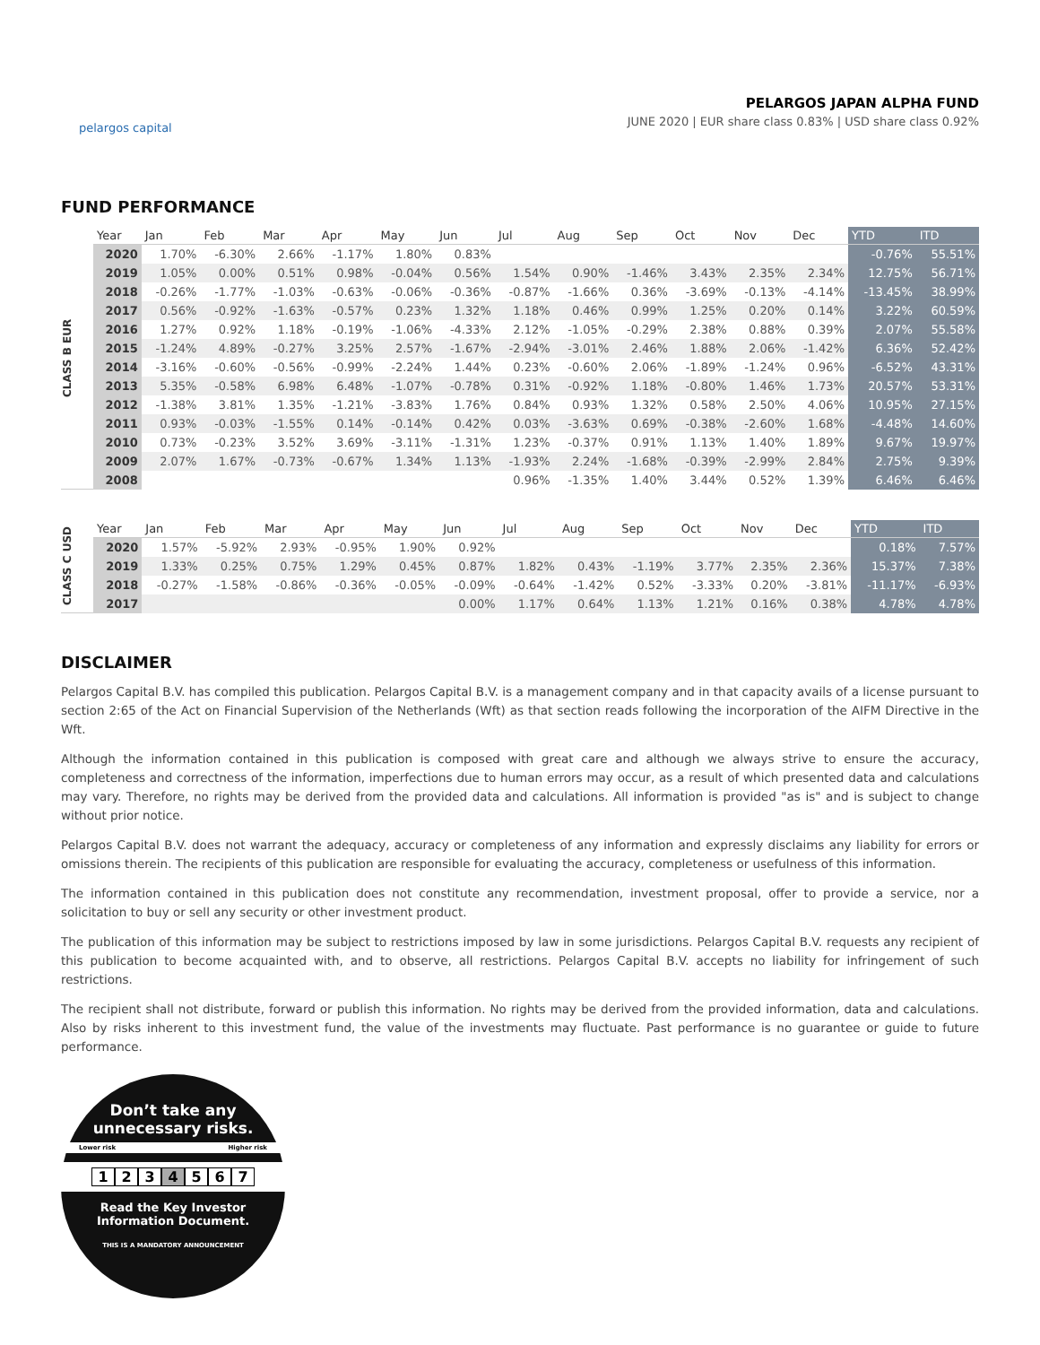pelargos capital
PELARGOS JAPAN ALPHA FUND
JUNE 2020 | EUR share class 0.83% | USD share class 0.92%
FUND PERFORMANCE
CLASS B EUR
| Year | Jan | Feb | Mar | Apr | May | Jun | Jul | Aug | Sep | Oct | Nov | Dec | YTD | ITD |
| --- | --- | --- | --- | --- | --- | --- | --- | --- | --- | --- | --- | --- | --- | --- |
| 2020 | 1.70% | -6.30% | 2.66% | -1.17% | 1.80% | 0.83% | | | | | | | -0.76% | 55.51% |
| 2019 | 1.05% | 0.00% | 0.51% | 0.98% | -0.04% | 0.56% | 1.54% | 0.90% | -1.46% | 3.43% | 2.35% | 2.34% | 12.75% | 56.71% |
| 2018 | -0.26% | -1.77% | -1.03% | -0.63% | -0.06% | -0.36% | -0.87% | -1.66% | 0.36% | -3.69% | -0.13% | -4.14% | -13.45% | 38.99% |
| 2017 | 0.56% | -0.92% | -1.63% | -0.57% | 0.23% | 1.32% | 1.18% | 0.46% | 0.99% | 1.25% | 0.20% | 0.14% | 3.22% | 60.59% |
| 2016 | 1.27% | 0.92% | 1.18% | -0.19% | -1.06% | -4.33% | 2.12% | -1.05% | -0.29% | 2.38% | 0.88% | 0.39% | 2.07% | 55.58% |
| 2015 | -1.24% | 4.89% | -0.27% | 3.25% | 2.57% | -1.67% | -2.94% | -3.01% | 2.46% | 1.88% | 2.06% | -1.42% | 6.36% | 52.42% |
| 2014 | -3.16% | -0.60% | -0.56% | -0.99% | -2.24% | 1.44% | 0.23% | -0.60% | 2.06% | -1.89% | -1.24% | 0.96% | -6.52% | 43.31% |
| 2013 | 5.35% | -0.58% | 6.98% | 6.48% | -1.07% | -0.78% | 0.31% | -0.92% | 1.18% | -0.80% | 1.46% | 1.73% | 20.57% | 53.31% |
| 2012 | -1.38% | 3.81% | 1.35% | -1.21% | -3.83% | 1.76% | 0.84% | 0.93% | 1.32% | 0.58% | 2.50% | 4.06% | 10.95% | 27.15% |
| 2011 | 0.93% | -0.03% | -1.55% | 0.14% | -0.14% | 0.42% | 0.03% | -3.63% | 0.69% | -0.38% | -2.60% | 1.68% | -4.48% | 14.60% |
| 2010 | 0.73% | -0.23% | 3.52% | 3.69% | -3.11% | -1.31% | 1.23% | -0.37% | 0.91% | 1.13% | 1.40% | 1.89% | 9.67% | 19.97% |
| 2009 | 2.07% | 1.67% | -0.73% | -0.67% | 1.34% | 1.13% | -1.93% | 2.24% | -1.68% | -0.39% | -2.99% | 2.84% | 2.75% | 9.39% |
| 2008 | | | | | | | 0.96% | -1.35% | 1.40% | 3.44% | 0.52% | 1.39% | 6.46% | 6.46% |
CLASS C USD
| Year | Jan | Feb | Mar | Apr | May | Jun | Jul | Aug | Sep | Oct | Nov | Dec | YTD | ITD |
| --- | --- | --- | --- | --- | --- | --- | --- | --- | --- | --- | --- | --- | --- | --- |
| 2020 | 1.57% | -5.92% | 2.93% | -0.95% | 1.90% | 0.92% | | | | | | | 0.18% | 7.57% |
| 2019 | 1.33% | 0.25% | 0.75% | 1.29% | 0.45% | 0.87% | 1.82% | 0.43% | -1.19% | 3.77% | 2.35% | 2.36% | 15.37% | 7.38% |
| 2018 | -0.27% | -1.58% | -0.86% | -0.36% | -0.05% | -0.09% | -0.64% | -1.42% | 0.52% | -3.33% | 0.20% | -3.81% | -11.17% | -6.93% |
| 2017 | | | | | | 0.00% | 1.17% | 0.64% | 1.13% | 1.21% | 0.16% | 0.38% | 4.78% | 4.78% |
DISCLAIMER
Pelargos Capital B.V. has compiled this publication. Pelargos Capital B.V. is a management company and in that capacity avails of a license pursuant to section 2:65 of the Act on Financial Supervision of the Netherlands (Wft) as that section reads following the incorporation of the AIFM Directive in the Wft.
Although the information contained in this publication is composed with great care and although we always strive to ensure the accuracy, completeness and correctness of the information, imperfections due to human errors may occur, as a result of which presented data and calculations may vary. Therefore, no rights may be derived from the provided data and calculations. All information is provided "as is" and is subject to change without prior notice.
Pelargos Capital B.V. does not warrant the adequacy, accuracy or completeness of any information and expressly disclaims any liability for errors or omissions therein. The recipients of this publication are responsible for evaluating the accuracy, completeness or usefulness of this information.
The information contained in this publication does not constitute any recommendation, investment proposal, offer to provide a service, nor a solicitation to buy or sell any security or other investment product.
The publication of this information may be subject to restrictions imposed by law in some jurisdictions. Pelargos Capital B.V. requests any recipient of this publication to become acquainted with, and to observe, all restrictions. Pelargos Capital B.V. accepts no liability for infringement of such restrictions.
The recipient shall not distribute, forward or publish this information. No rights may be derived from the provided information, data and calculations. Also by risks inherent to this investment fund, the value of the investments may fluctuate. Past performance is no guarantee or guide to future performance.
Don’t take any
unnecessary risks.
Lower risk Higher risk
1234567
Read the Key Investor
Information Document.
THIS IS A MANDATORY ANNOUNCEMENT